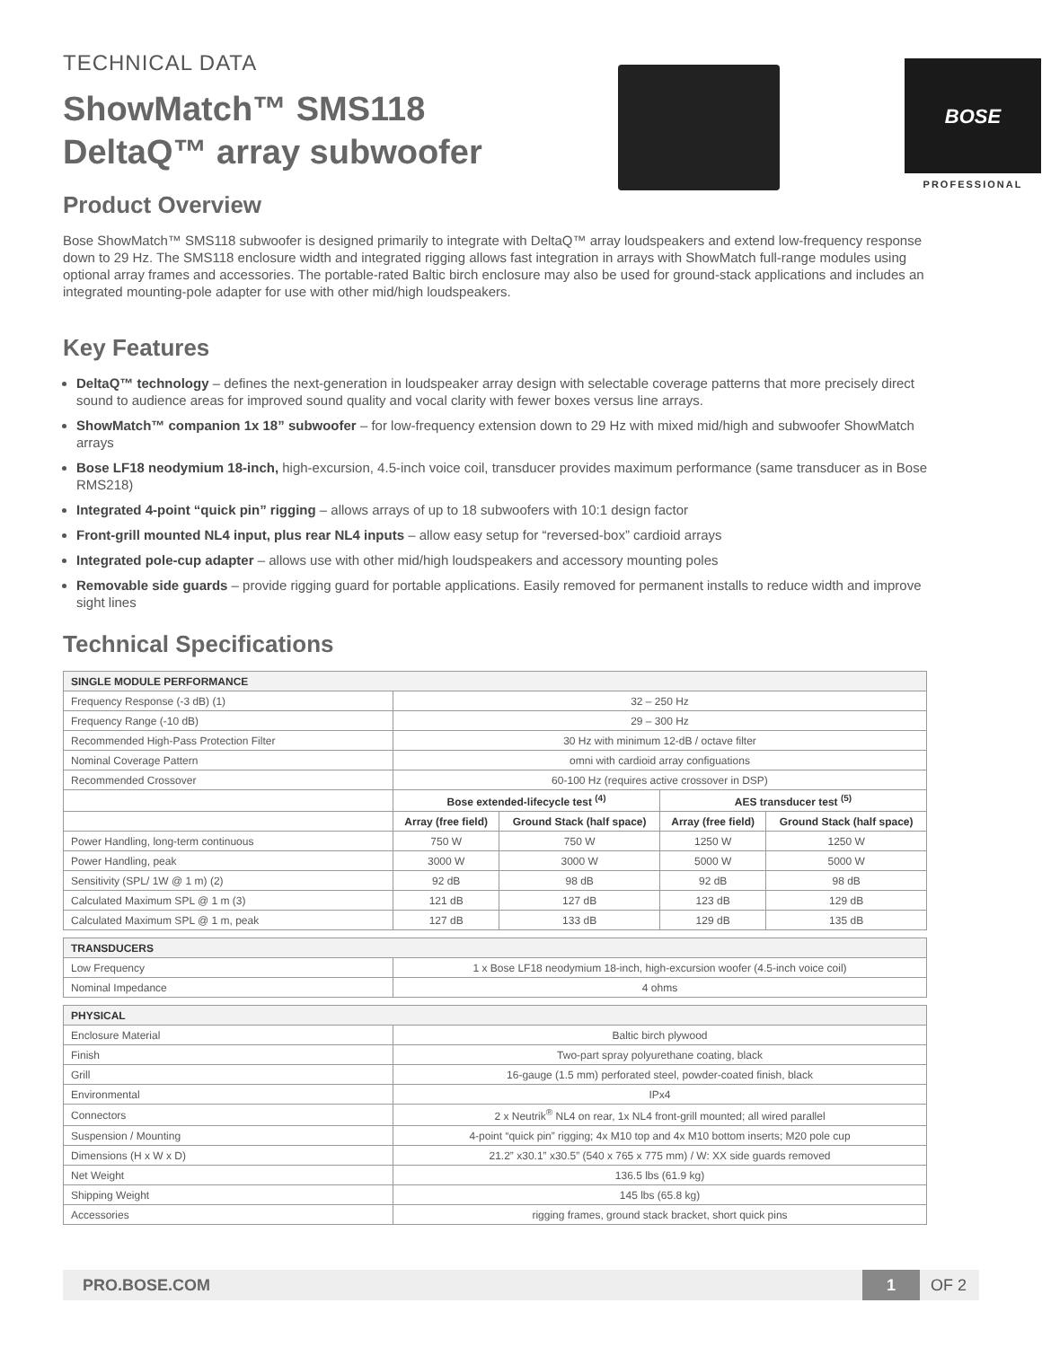BOSE
PROFESSIONAL
TECHNICAL DATA
ShowMatch™ SMS118
DeltaQ™ array subwoofer
Product Overview
Bose ShowMatch™ SMS118 subwoofer is designed primarily to integrate with DeltaQ™ array loudspeakers and extend low-frequency response down to 29 Hz. The SMS118 enclosure width and integrated rigging allows fast integration in arrays with ShowMatch full-range modules using optional array frames and accessories. The portable-rated Baltic birch enclosure may also be used for ground-stack applications and includes an integrated mounting-pole adapter for use with other mid/high loudspeakers.
Key Features
DeltaQ™ technology – defines the next-generation in loudspeaker array design with selectable coverage patterns that more precisely direct sound to audience areas for improved sound quality and vocal clarity with fewer boxes versus line arrays.
ShowMatch™ companion 1x 18” subwoofer – for low-frequency extension down to 29 Hz with mixed mid/high and subwoofer ShowMatch arrays
Bose LF18 neodymium 18-inch, high-excursion, 4.5-inch voice coil, transducer provides maximum performance (same transducer as in Bose RMS218)
Integrated 4-point “quick pin” rigging – allows arrays of up to 18 subwoofers with 10:1 design factor
Front-grill mounted NL4 input, plus rear NL4 inputs – allow easy setup for “reversed-box” cardioid arrays
Integrated pole-cup adapter – allows use with other mid/high loudspeakers and accessory mounting poles
Removable side guards – provide rigging guard for portable applications. Easily removed for permanent installs to reduce width and improve sight lines
Technical Specifications
| SINGLE MODULE PERFORMANCE | | | | |
| --- | --- | --- | --- | --- |
| Frequency Response (-3 dB) (1) | 32 – 250 Hz | | | |
| Frequency Range (-10 dB) | 29 – 300 Hz | | | |
| Recommended High-Pass Protection Filter | 30 Hz with minimum 12-dB / octave filter | | | |
| Nominal Coverage Pattern | omni with cardioid array configuations | | | |
| Recommended Crossover | 60-100 Hz (requires active crossover in DSP) | | | |
| | Bose extended-lifecycle test <sup>(4)</sup> | | AES transducer test <sup>(5)</sup> | |
| | Array (free field) | Ground Stack (half space) | Array (free field) | Ground Stack (half space) |
| Power Handling, long-term continuous | 750 W | 750 W | 1250 W | 1250 W |
| Power Handling, peak | 3000 W | 3000 W | 5000 W | 5000 W |
| Sensitivity (SPL/ 1W @ 1 m) (2) | 92 dB | 98 dB | 92 dB | 98 dB |
| Calculated Maximum SPL @ 1 m (3) | 121 dB | 127 dB | 123 dB | 129 dB |
| Calculated Maximum SPL @ 1 m, peak | 127 dB | 133 dB | 129 dB | 135 dB |
| TRANSDUCERS | |
| --- | --- |
| Low Frequency | 1 x Bose LF18 neodymium 18-inch, high-excursion woofer (4.5-inch voice coil) |
| Nominal Impedance | 4 ohms |
| PHYSICAL | |
| --- | --- |
| Enclosure Material | Baltic birch plywood |
| Finish | Two-part spray polyurethane coating, black |
| Grill | 16-gauge (1.5 mm) perforated steel, powder-coated finish, black |
| Environmental | IPx4 |
| Connectors | 2 x Neutrik<sup>®</sup> NL4 on rear, 1x NL4 front-grill mounted; all wired parallel |
| Suspension / Mounting | 4-point “quick pin” rigging; 4x M10 top and 4x M10 bottom inserts; M20 pole cup |
| Dimensions (H x W x D) | 21.2” x30.1” x30.5” (540 x 765 x 775 mm) / W: XX side guards removed |
| Net Weight | 136.5 lbs (61.9 kg) |
| Shipping Weight | 145 lbs (65.8 kg) |
| Accessories | rigging frames, ground stack bracket, short quick pins |
PRO.BOSE.COM 1 OF 2